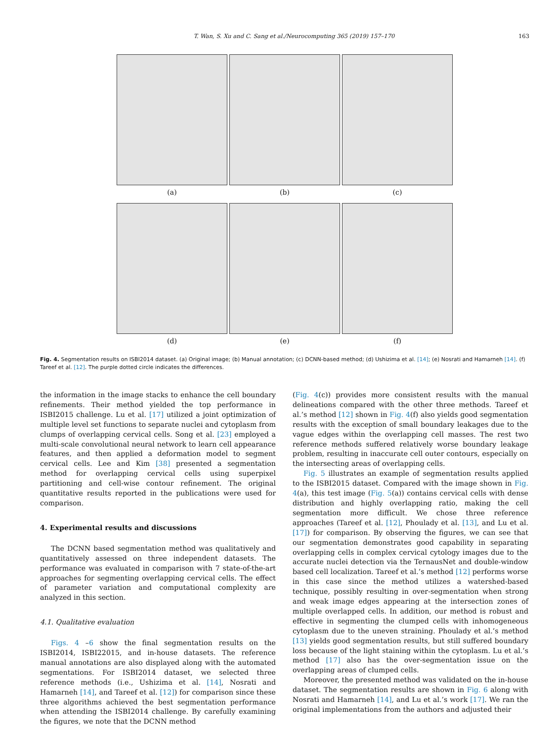T. Wan, S. Xu and C. Sang et al./Neurocomputing 365 (2019) 157–170 163
(a)
(b)
(c)
(d)
(e)
(f)
Fig. 4. Segmentation results on ISBI2014 dataset. (a) Original image; (b) Manual annotation; (c) DCNN-based method; (d) Ushizima et al. [14]; (e) Nosrati and Hamarneh [14]. (f) Tareef et al. [12]. The purple dotted circle indicates the differences.
the information in the image stacks to enhance the cell boundary refinements. Their method yielded the top performance in ISBI2015 challenge. Lu et al. [17] utilized a joint optimization of multiple level set functions to separate nuclei and cytoplasm from clumps of overlapping cervical cells. Song et al. [23] employed a multi-scale convolutional neural network to learn cell appearance features, and then applied a deformation model to segment cervical cells. Lee and Kim [38] presented a segmentation method for overlapping cervical cells using superpixel partitioning and cell-wise contour refinement. The original quantitative results reported in the publications were used for comparison.
4. Experimental results and discussions
The DCNN based segmentation method was qualitatively and quantitatively assessed on three independent datasets. The performance was evaluated in comparison with 7 state-of-the-art approaches for segmenting overlapping cervical cells. The effect of parameter variation and computational complexity are analyzed in this section.
4.1. Qualitative evaluation
Figs. 4 –6 show the final segmentation results on the ISBI2014, ISBI22015, and in-house datasets. The reference manual annotations are also displayed along with the automated segmentations. For ISBI2014 dataset, we selected three reference methods (i.e., Ushizima et al. [14], Nosrati and Hamarneh [14], and Tareef et al. [12]) for comparison since these three algorithms achieved the best segmentation performance when attending the ISBI2014 challenge. By carefully examining the figures, we note that the DCNN method
(Fig. 4(c)) provides more consistent results with the manual delineations compared with the other three methods. Tareef et al.’s method [12] shown in Fig. 4(f) also yields good segmentation results with the exception of small boundary leakages due to the vague edges within the overlapping cell masses. The rest two reference methods suffered relatively worse boundary leakage problem, resulting in inaccurate cell outer contours, especially on the intersecting areas of overlapping cells.
Fig. 5 illustrates an example of segmentation results applied to the ISBI2015 dataset. Compared with the image shown in Fig. 4(a), this test image (Fig. 5(a)) contains cervical cells with dense distribution and highly overlapping ratio, making the cell segmentation more difficult. We chose three reference approaches (Tareef et al. [12], Phoulady et al. [13], and Lu et al. [17]) for comparison. By observing the figures, we can see that our segmentation demonstrates good capability in separating overlapping cells in complex cervical cytology images due to the accurate nuclei detection via the TernausNet and double-window based cell localization. Tareef et al.’s method [12] performs worse in this case since the method utilizes a watershed-based technique, possibly resulting in over-segmentation when strong and weak image edges appearing at the intersection zones of multiple overlapped cells. In addition, our method is robust and effective in segmenting the clumped cells with inhomogeneous cytoplasm due to the uneven straining. Phoulady et al.’s method [13] yields good segmentation results, but still suffered boundary loss because of the light staining within the cytoplasm. Lu et al.’s method [17] also has the over-segmentation issue on the overlapping areas of clumped cells.
Moreover, the presented method was validated on the in-house dataset. The segmentation results are shown in Fig. 6 along with Nosrati and Hamarneh [14], and Lu et al.’s work [17]. We ran the original implementations from the authors and adjusted their